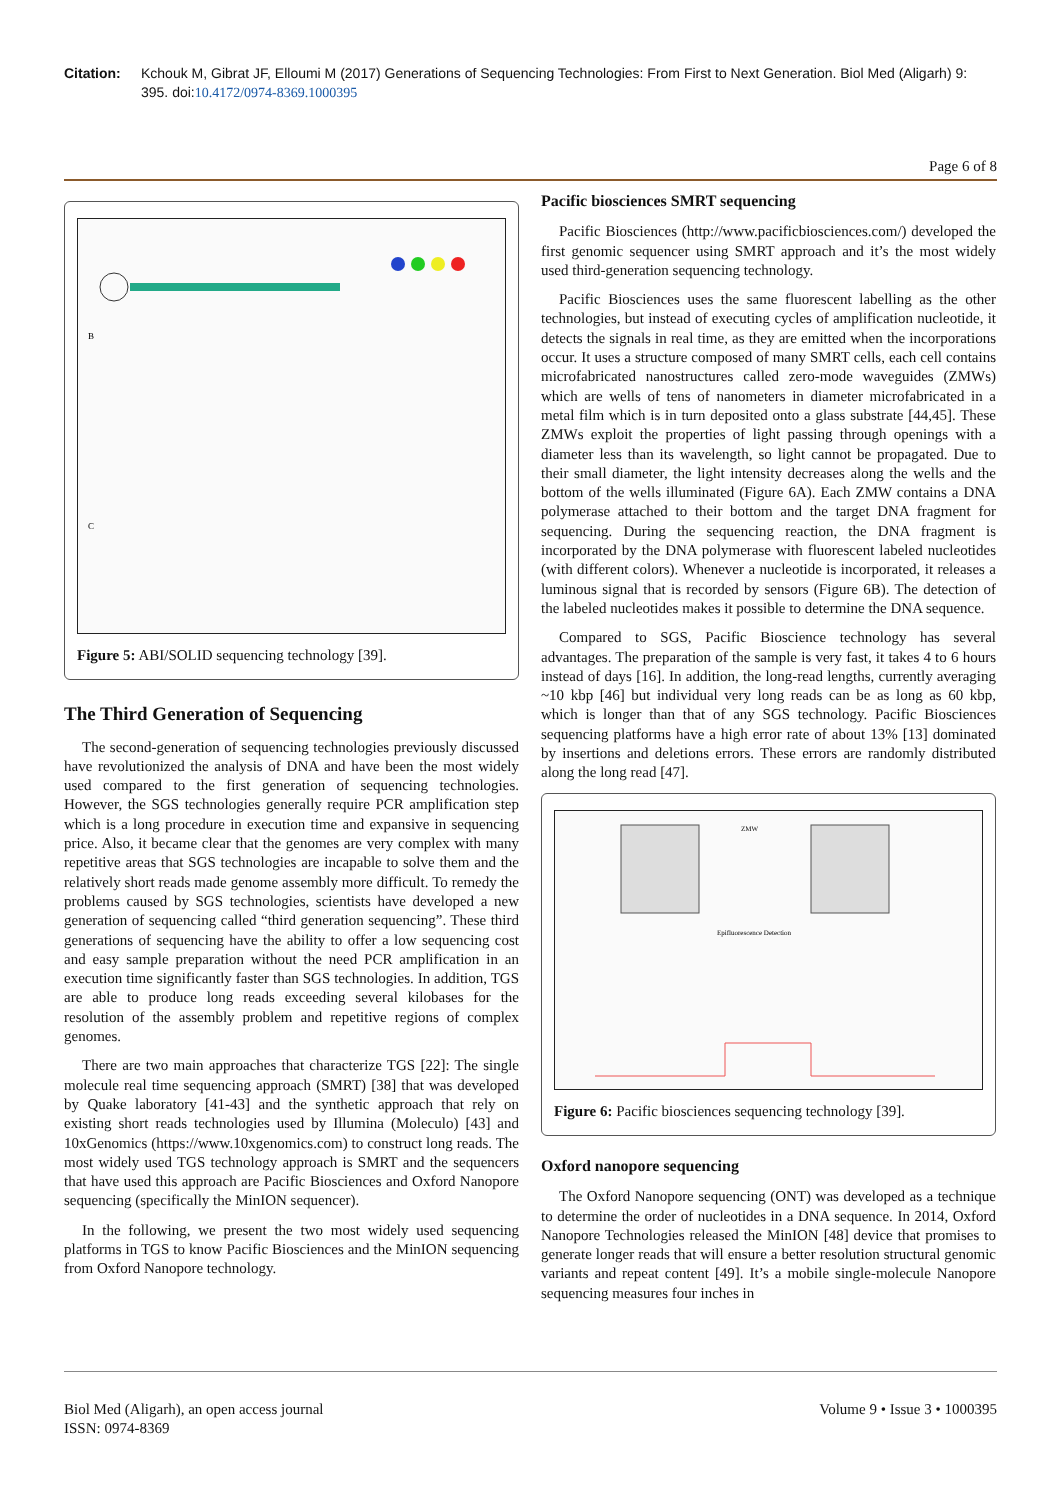Citation: Kchouk M, Gibrat JF, Elloumi M (2017) Generations of Sequencing Technologies: From First to Next Generation. Biol Med (Aligarh) 9: 395. doi:10.4172/0974-8369.1000395
Page 6 of 8
B
C
Figure 5: ABI/SOLID sequencing technology [39].
The Third Generation of Sequencing
The second-generation of sequencing technologies previously discussed have revolutionized the analysis of DNA and have been the most widely used compared to the first generation of sequencing technologies. However, the SGS technologies generally require PCR amplification step which is a long procedure in execution time and expansive in sequencing price. Also, it became clear that the genomes are very complex with many repetitive areas that SGS technologies are incapable to solve them and the relatively short reads made genome assembly more difficult. To remedy the problems caused by SGS technologies, scientists have developed a new generation of sequencing called “third generation sequencing”. These third generations of sequencing have the ability to offer a low sequencing cost and easy sample preparation without the need PCR amplification in an execution time significantly faster than SGS technologies. In addition, TGS are able to produce long reads exceeding several kilobases for the resolution of the assembly problem and repetitive regions of complex genomes.
There are two main approaches that characterize TGS [22]: The single molecule real time sequencing approach (SMRT) [38] that was developed by Quake laboratory [41-43] and the synthetic approach that rely on existing short reads technologies used by Illumina (Moleculo) [43] and 10xGenomics (https://www.10xgenomics.com) to construct long reads. The most widely used TGS technology approach is SMRT and the sequencers that have used this approach are Pacific Biosciences and Oxford Nanopore sequencing (specifically the MinION sequencer).
In the following, we present the two most widely used sequencing platforms in TGS to know Pacific Biosciences and the MinION sequencing from Oxford Nanopore technology.
Pacific biosciences SMRT sequencing
Pacific Biosciences (http://www.pacificbiosciences.com/) developed the first genomic sequencer using SMRT approach and it’s the most widely used third-generation sequencing technology.
Pacific Biosciences uses the same fluorescent labelling as the other technologies, but instead of executing cycles of amplification nucleotide, it detects the signals in real time, as they are emitted when the incorporations occur. It uses a structure composed of many SMRT cells, each cell contains microfabricated nanostructures called zero-mode waveguides (ZMWs) which are wells of tens of nanometers in diameter microfabricated in a metal film which is in turn deposited onto a glass substrate [44,45]. These ZMWs exploit the properties of light passing through openings with a diameter less than its wavelength, so light cannot be propagated. Due to their small diameter, the light intensity decreases along the wells and the bottom of the wells illuminated (Figure 6A). Each ZMW contains a DNA polymerase attached to their bottom and the target DNA fragment for sequencing. During the sequencing reaction, the DNA fragment is incorporated by the DNA polymerase with fluorescent labeled nucleotides (with different colors). Whenever a nucleotide is incorporated, it releases a luminous signal that is recorded by sensors (Figure 6B). The detection of the labeled nucleotides makes it possible to determine the DNA sequence.
Compared to SGS, Pacific Bioscience technology has several advantages. The preparation of the sample is very fast, it takes 4 to 6 hours instead of days [16]. In addition, the long-read lengths, currently averaging ~10 kbp [46] but individual very long reads can be as long as 60 kbp, which is longer than that of any SGS technology. Pacific Biosciences sequencing platforms have a high error rate of about 13% [13] dominated by insertions and deletions errors. These errors are randomly distributed along the long read [47].
ZMW
Epifluorescence Detection
Figure 6: Pacific biosciences sequencing technology [39].
Oxford nanopore sequencing
The Oxford Nanopore sequencing (ONT) was developed as a technique to determine the order of nucleotides in a DNA sequence. In 2014, Oxford Nanopore Technologies released the MinION [48] device that promises to generate longer reads that will ensure a better resolution structural genomic variants and repeat content [49]. It’s a mobile single-molecule Nanopore sequencing measures four inches in
Biol Med (Aligarh), an open access journal
ISSN: 0974-8369
Volume 9 • Issue 3 • 1000395